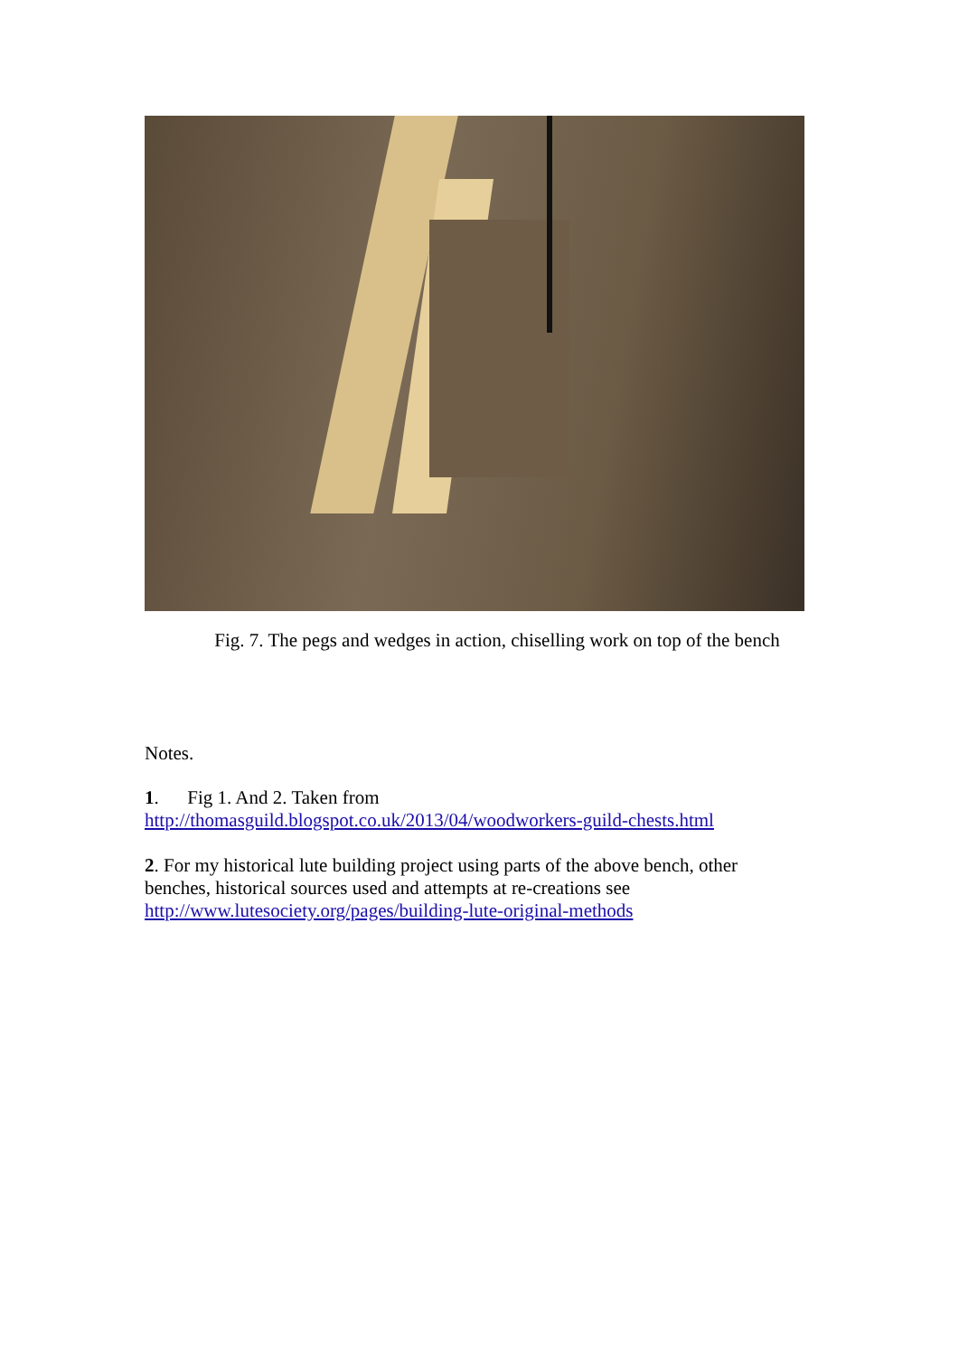Fig. 7. The pegs and wedges in action, chiselling work on top of the bench
Notes.
1. Fig 1. And 2. Taken from
http://thomasguild.blogspot.co.uk/2013/04/woodworkers-guild-chests.html
2. For my historical lute building project using parts of the above bench, other benches, historical sources used and attempts at re-creations see
http://www.lutesociety.org/pages/building-lute-original-methods